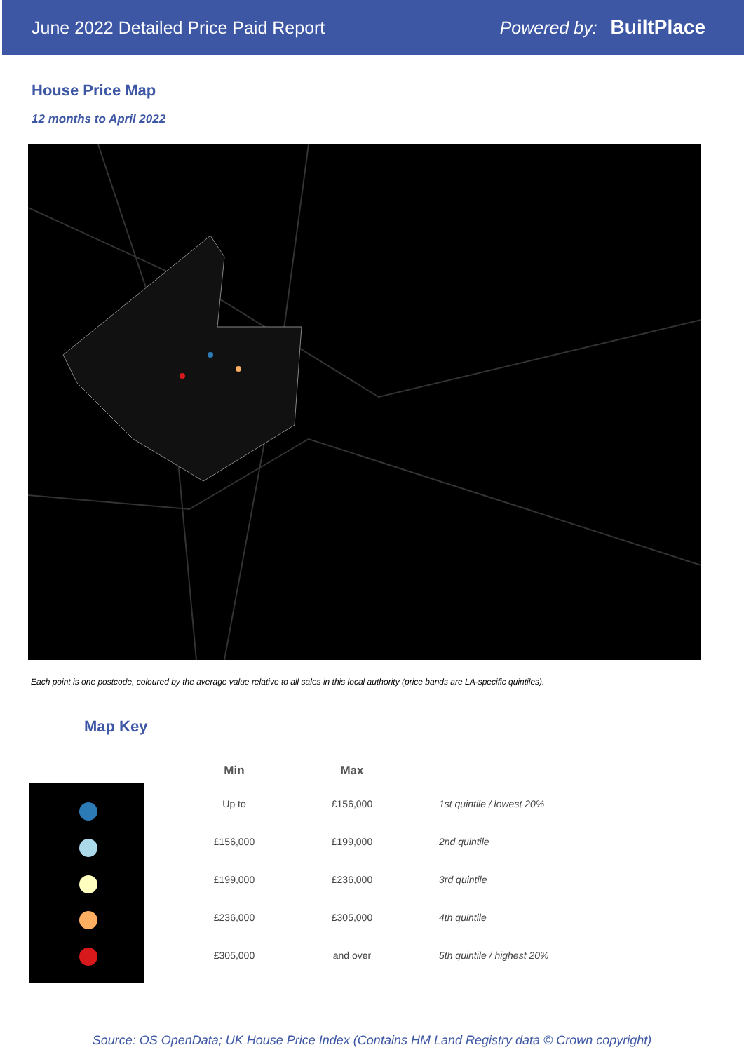June 2022 Detailed Price Paid Report Powered by: BuiltPlace
House Price Map
12 months to April 2022
Each point is one postcode, coloured by the average value relative to all sales in this local authority (price bands are LA-specific quintiles).
Map Key
| Min | Max | |
| --- | --- | --- |
| Up to | £156,000 | 1st quintile / lowest 20% |
| £156,000 | £199,000 | 2nd quintile |
| £199,000 | £236,000 | 3rd quintile |
| £236,000 | £305,000 | 4th quintile |
| £305,000 | and over | 5th quintile / highest 20% |
Source: OS OpenData; UK House Price Index (Contains HM Land Registry data © Crown copyright)